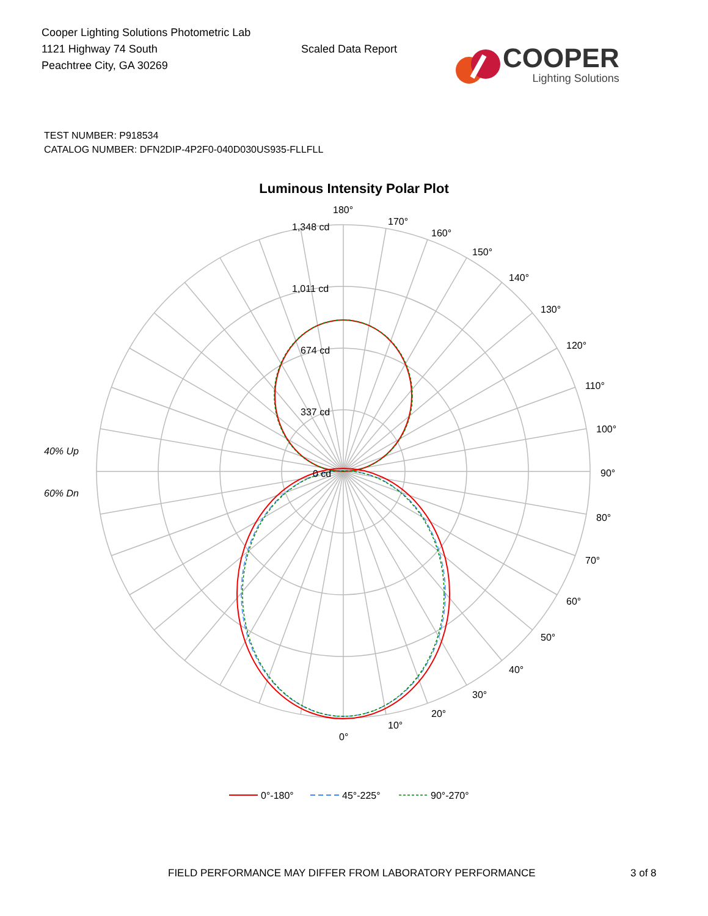Cooper Lighting Solutions Photometric Lab
1121 Highway 74 South
Peachtree City, GA 30269
Scaled Data Report
COOPER
Lighting Solutions
TEST NUMBER: P918534
CATALOG NUMBER: DFN2DIP-4P2F0-040D030US935-FLLFLL
Luminous Intensity Polar Plot
180°
170°
160°
150°
140°
130°
120°
110°
100°
90°
80°
70°
60°
50°
40°
30°
20°
10°
0°
1,348 cd
1,011 cd
674 cd
337 cd
0 cd
40% Up
60% Dn
0°-180°
45°-225°
90°-270°
FIELD PERFORMANCE MAY DIFFER FROM LABORATORY PERFORMANCE 3 of 8